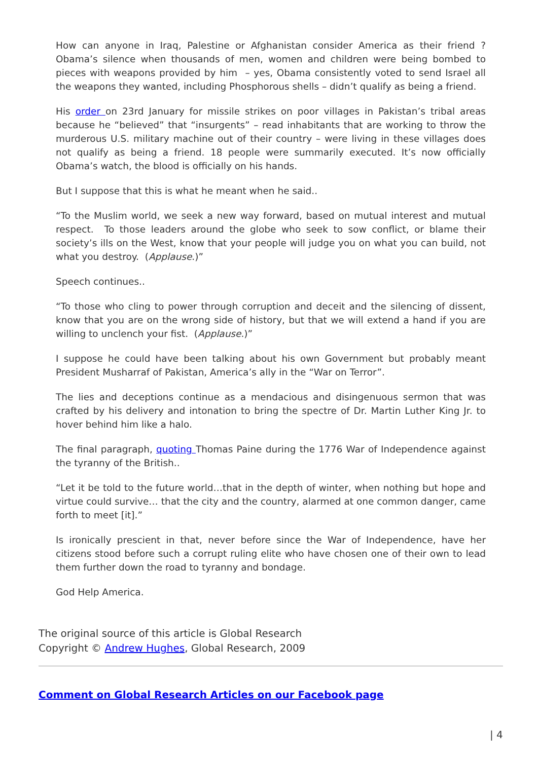How can anyone in Iraq, Palestine or Afghanistan consider America as their friend ? Obama’s silence when thousands of men, women and children were being bombed to pieces with weapons provided by him – yes, Obama consistently voted to send Israel all the weapons they wanted, including Phosphorous shells – didn’t qualify as being a friend.
His order on 23rd January for missile strikes on poor villages in Pakistan’s tribal areas because he “believed” that “insurgents” – read inhabitants that are working to throw the murderous U.S. military machine out of their country – were living in these villages does not qualify as being a friend. 18 people were summarily executed. It’s now officially Obama’s watch, the blood is officially on his hands.
But I suppose that this is what he meant when he said..
“To the Muslim world, we seek a new way forward, based on mutual interest and mutual respect. To those leaders around the globe who seek to sow conflict, or blame their society’s ills on the West, know that your people will judge you on what you can build, not what you destroy. (Applause.)”
Speech continues..
“To those who cling to power through corruption and deceit and the silencing of dissent, know that you are on the wrong side of history, but that we will extend a hand if you are willing to unclench your fist. (Applause.)”
I suppose he could have been talking about his own Government but probably meant President Musharraf of Pakistan, America’s ally in the “War on Terror”.
The lies and deceptions continue as a mendacious and disingenuous sermon that was crafted by his delivery and intonation to bring the spectre of Dr. Martin Luther King Jr. to hover behind him like a halo.
The final paragraph, quoting Thomas Paine during the 1776 War of Independence against the tyranny of the British..
“Let it be told to the future world…that in the depth of winter, when nothing but hope and virtue could survive… that the city and the country, alarmed at one common danger, came forth to meet [it].”
Is ironically prescient in that, never before since the War of Independence, have her citizens stood before such a corrupt ruling elite who have chosen one of their own to lead them further down the road to tyranny and bondage.
God Help America.
The original source of this article is Global Research
Copyright © Andrew Hughes, Global Research, 2009
Comment on Global Research Articles on our Facebook page
| 4